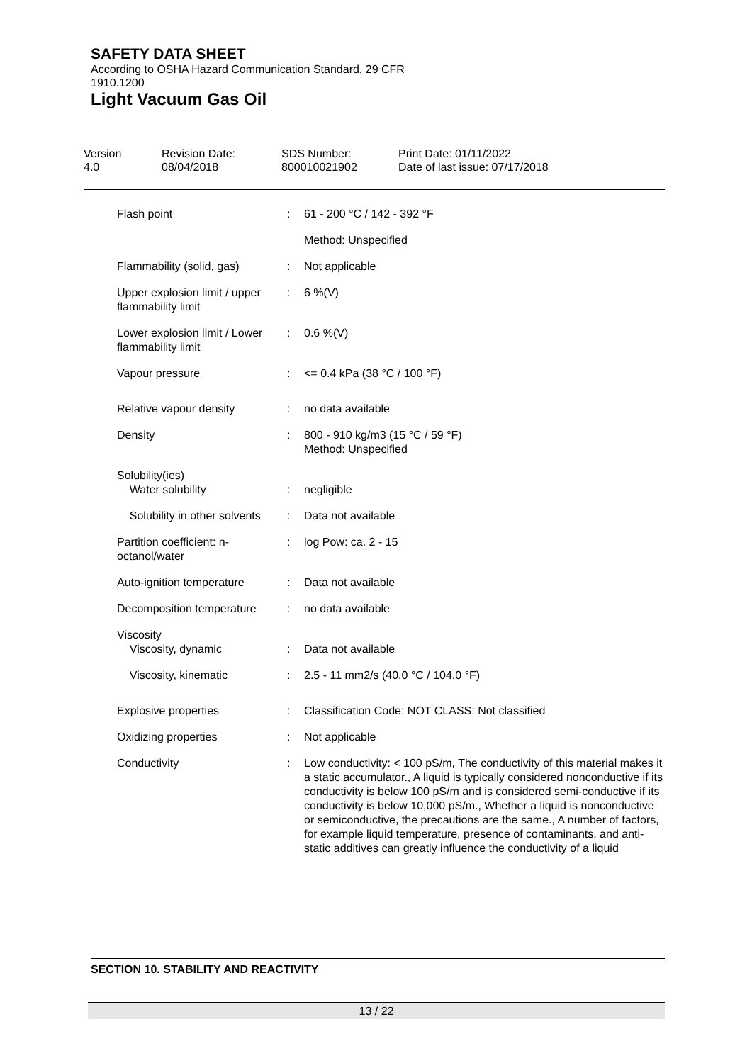SAFETY DATA SHEET
According to OSHA Hazard Communication Standard, 29 CFR
1910.1200
Light Vacuum Gas Oil
| Version 4.0 | Revision Date: 08/04/2018 | SDS Number: 800010021902 | Print Date: 01/11/2022 Date of last issue: 07/17/2018 |
| Flash point | : | 61 - 200 °C / 142 - 392 °F |
| | | Method: Unspecified |
| Flammability (solid, gas) | : | Not applicable |
| Upper explosion limit / upper flammability limit | : | 6 %(V) |
| Lower explosion limit / Lower flammability limit | : | 0.6 %(V) |
| Vapour pressure | : | <= 0.4 kPa (38 °C / 100 °F) |
| Relative vapour density | : | no data available |
| Density | : | 800 - 910 kg/m3 (15 °C / 59 °F) Method: Unspecified |
| Solubility(ies) Water solubility | : | negligible |
| Solubility in other solvents | : | Data not available |
| Partition coefficient: n-octanol/water | : | log Pow: ca. 2 - 15 |
| Auto-ignition temperature | : | Data not available |
| Decomposition temperature | : | no data available |
| Viscosity Viscosity, dynamic | : | Data not available |
| Viscosity, kinematic | : | 2.5 - 11 mm2/s (40.0 °C / 104.0 °F) |
| Explosive properties | : | Classification Code: NOT CLASS: Not classified |
| Oxidizing properties | : | Not applicable |
| Conductivity | : | Low conductivity: < 100 pS/m, The conductivity of this material makes it a static accumulator., A liquid is typically considered nonconductive if its conductivity is below 100 pS/m and is considered semi-conductive if its conductivity is below 10,000 pS/m., Whether a liquid is nonconductive or semiconductive, the precautions are the same., A number of factors, for example liquid temperature, presence of contaminants, and anti-static additives can greatly influence the conductivity of a liquid |
SECTION 10. STABILITY AND REACTIVITY
13 / 22